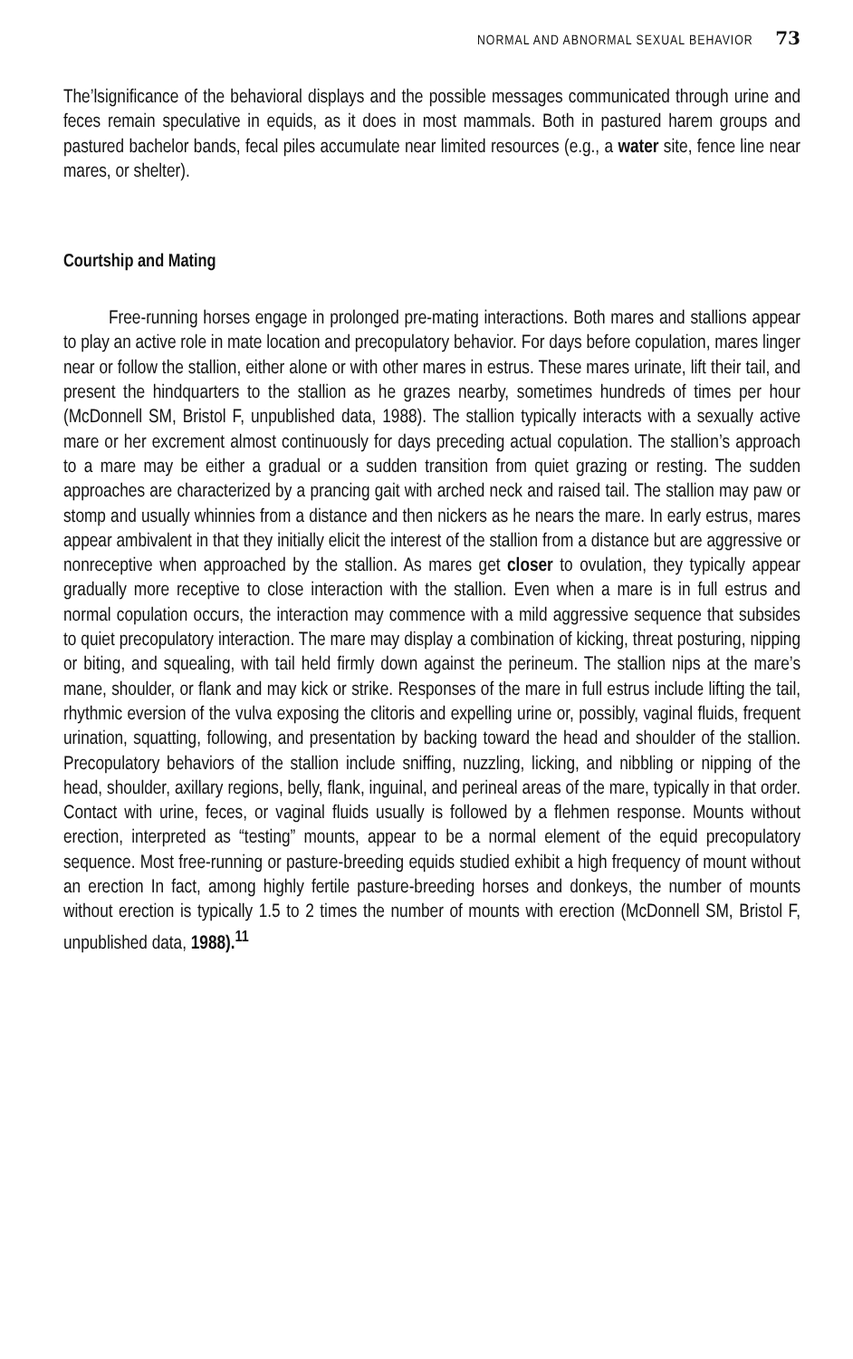NORMAL AND ABNORMAL SEXUAL BEHAVIOR 73
The’lsignificance of the behavioral displays and the possible messages communicated through urine and feces remain speculative in equids, as it does in most mammals. Both in pastured harem groups and pastured bachelor bands, fecal piles accumulate near limited resources (e.g., a water site, fence line near mares, or shelter).
Courtship and Mating
Free-running horses engage in prolonged pre-mating interactions. Both mares and stallions appear to play an active role in mate location and precopulatory behavior. For days before copulation, mares linger near or follow the stallion, either alone or with other mares in estrus. These mares urinate, lift their tail, and present the hindquarters to the stallion as he grazes nearby, sometimes hundreds of times per hour (McDonnell SM, Bristol F, unpublished data, 1988). The stallion typically interacts with a sexually active mare or her excrement almost continuously for days preceding actual copulation. The stallion’s approach to a mare may be either a gradual or a sudden transition from quiet grazing or resting. The sudden approaches are characterized by a prancing gait with arched neck and raised tail. The stallion may paw or stomp and usually whinnies from a distance and then nickers as he nears the mare. In early estrus, mares appear ambivalent in that they initially elicit the interest of the stallion from a distance but are aggressive or nonreceptive when approached by the stallion. As mares get closer to ovulation, they typically appear gradually more receptive to close interaction with the stallion. Even when a mare is in full estrus and normal copulation occurs, the interaction may commence with a mild aggressive sequence that subsides to quiet precopulatory interaction. The mare may display a combination of kicking, threat posturing, nipping or biting, and squealing, with tail held firmly down against the perineum. The stallion nips at the mare’s mane, shoulder, or flank and may kick or strike. Responses of the mare in full estrus include lifting the tail, rhythmic eversion of the vulva exposing the clitoris and expelling urine or, possibly, vaginal fluids, frequent urination, squatting, following, and presentation by backing toward the head and shoulder of the stallion. Precopulatory behaviors of the stallion include sniffing, nuzzling, licking, and nibbling or nipping of the head, shoulder, axillary regions, belly, flank, inguinal, and perineal areas of the mare, typically in that order. Contact with urine, feces, or vaginal fluids usually is followed by a flehmen response. Mounts without erection, interpreted as “testing” mounts, appear to be a normal element of the equid precopulatory sequence. Most free-running or pasture-breeding equids studied exhibit a high frequency of mount without an erection In fact, among highly fertile pasture-breeding horses and donkeys, the number of mounts without erection is typically 1.5 to 2 times the number of mounts with erection (McDonnell SM, Bristol F, unpublished data, 1988).<sup>11</sup>